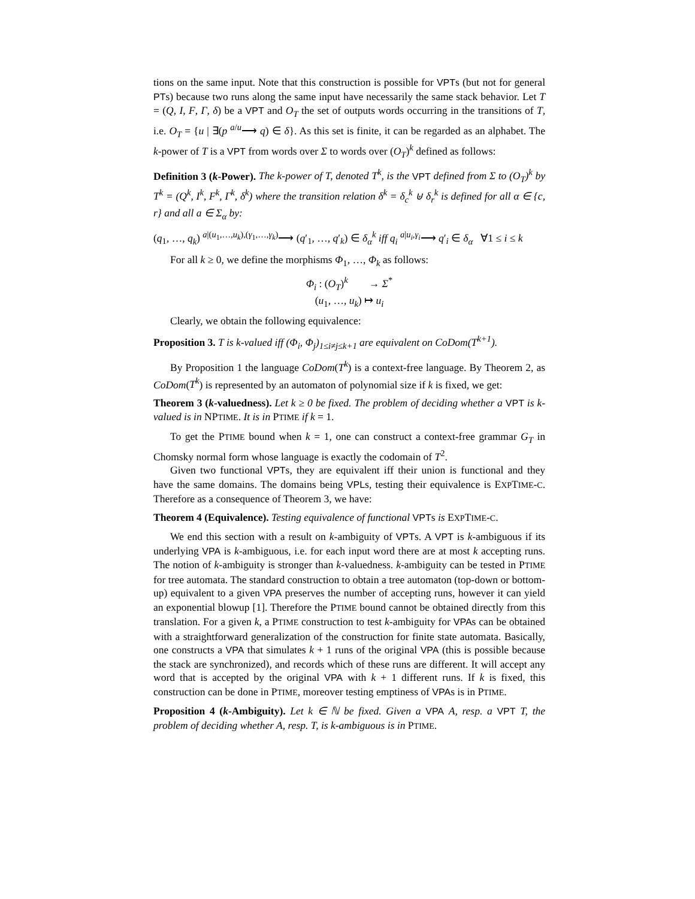tions on the same input. Note that this construction is possible for VPTs (but not for general PTs) because two runs along the same input have necessarily the same stack behavior. Let T = (Q, I, F, Γ, δ) be a VPT and O<sub>T</sub> the set of outputs words occurring in the transitions of T, i.e. O<sub>T</sub> = {u | ∃(p <sup>a/u</sup>⟶ q) ∈ δ}. As this set is finite, it can be regarded as an alphabet. The k-power of T is a VPT from words over Σ to words over (O<sub>T</sub>)<sup>k</sup> defined as follows:
Definition 3 (k-Power). The k-power of T, denoted T<sup>k</sup>, is the VPT defined from Σ to (O<sub>T</sub>)<sup>k</sup> by T<sup>k</sup> = (Q<sup>k</sup>, I<sup>k</sup>, F<sup>k</sup>, Γ<sup>k</sup>, δ<sup>k</sup>) where the transition relation δ<sup>k</sup> = δ<sub>c</sub><sup>k</sup> ⊎ δ<sub>r</sub><sup>k</sup> is defined for all α ∈ {c, r} and all a ∈ Σ<sub>α</sub> by:
(q<sub>1</sub>, …, q<sub>k</sub>) <sup>a|(u<sub>1</sub>,…,u<sub>k</sub>),(γ<sub>1</sub>,…,γ<sub>k</sub>)</sup>⟶ (q′<sub>1</sub>, …, q′<sub>k</sub>) ∈ δ<sub>α</sub><sup>k</sup> iff q<sub>i</sub> <sup>a|u<sub>i</sub>,γ<sub>i</sub></sup>⟶ q′<sub>i</sub> ∈ δ<sub>α</sub> ∀1 ≤ i ≤ k
For all k ≥ 0, we define the morphisms Φ<sub>1</sub>, …, Φ<sub>k</sub> as follows:
Φ<sub>i</sub> : (O<sub>T</sub>)<sup>k</sup> → Σ<sup>*</sup>
(u<sub>1</sub>, …, u<sub>k</sub>) ↦ u<sub>i</sub>
Clearly, we obtain the following equivalence:
Proposition 3. T is k-valued iff (Φ<sub>i</sub>, Φ<sub>j</sub>)<sub>1≤i≠j≤k+1</sub> are equivalent on CoDom(T<sup>k+1</sup>).
By Proposition 1 the language CoDom(T<sup>k</sup>) is a context-free language. By Theorem 2, as CoDom(T<sup>k</sup>) is represented by an automaton of polynomial size if k is fixed, we get:
Theorem 3 (k-valuedness). Let k ≥ 0 be fixed. The problem of deciding whether a VPT is k-valued is in NPTIME. It is in PTIME if k = 1.
To get the PTIME bound when k = 1, one can construct a context-free grammar G<sub>T</sub> in Chomsky normal form whose language is exactly the codomain of T<sup>2</sup>.
Given two functional VPTs, they are equivalent iff their union is functional and they have the same domains. The domains being VPLs, testing their equivalence is EXPTIME-C. Therefore as a consequence of Theorem 3, we have:
Theorem 4 (Equivalence). Testing equivalence of functional VPTs is EXPTIME-C.
We end this section with a result on k-ambiguity of VPTs. A VPT is k-ambiguous if its underlying VPA is k-ambiguous, i.e. for each input word there are at most k accepting runs. The notion of k-ambiguity is stronger than k-valuedness. k-ambiguity can be tested in PTIME for tree automata. The standard construction to obtain a tree automaton (top-down or bottom-up) equivalent to a given VPA preserves the number of accepting runs, however it can yield an exponential blowup [1]. Therefore the PTIME bound cannot be obtained directly from this translation. For a given k, a PTIME construction to test k-ambiguity for VPAs can be obtained with a straightforward generalization of the construction for finite state automata. Basically, one constructs a VPA that simulates k + 1 runs of the original VPA (this is possible because the stack are synchronized), and records which of these runs are different. It will accept any word that is accepted by the original VPA with k + 1 different runs. If k is fixed, this construction can be done in PTIME, moreover testing emptiness of VPAs is in PTIME.
Proposition 4 (k-Ambiguity). Let k ∈ ℕ be fixed. Given a VPA A, resp. a VPT T, the problem of deciding whether A, resp. T, is k-ambiguous is in PTIME.